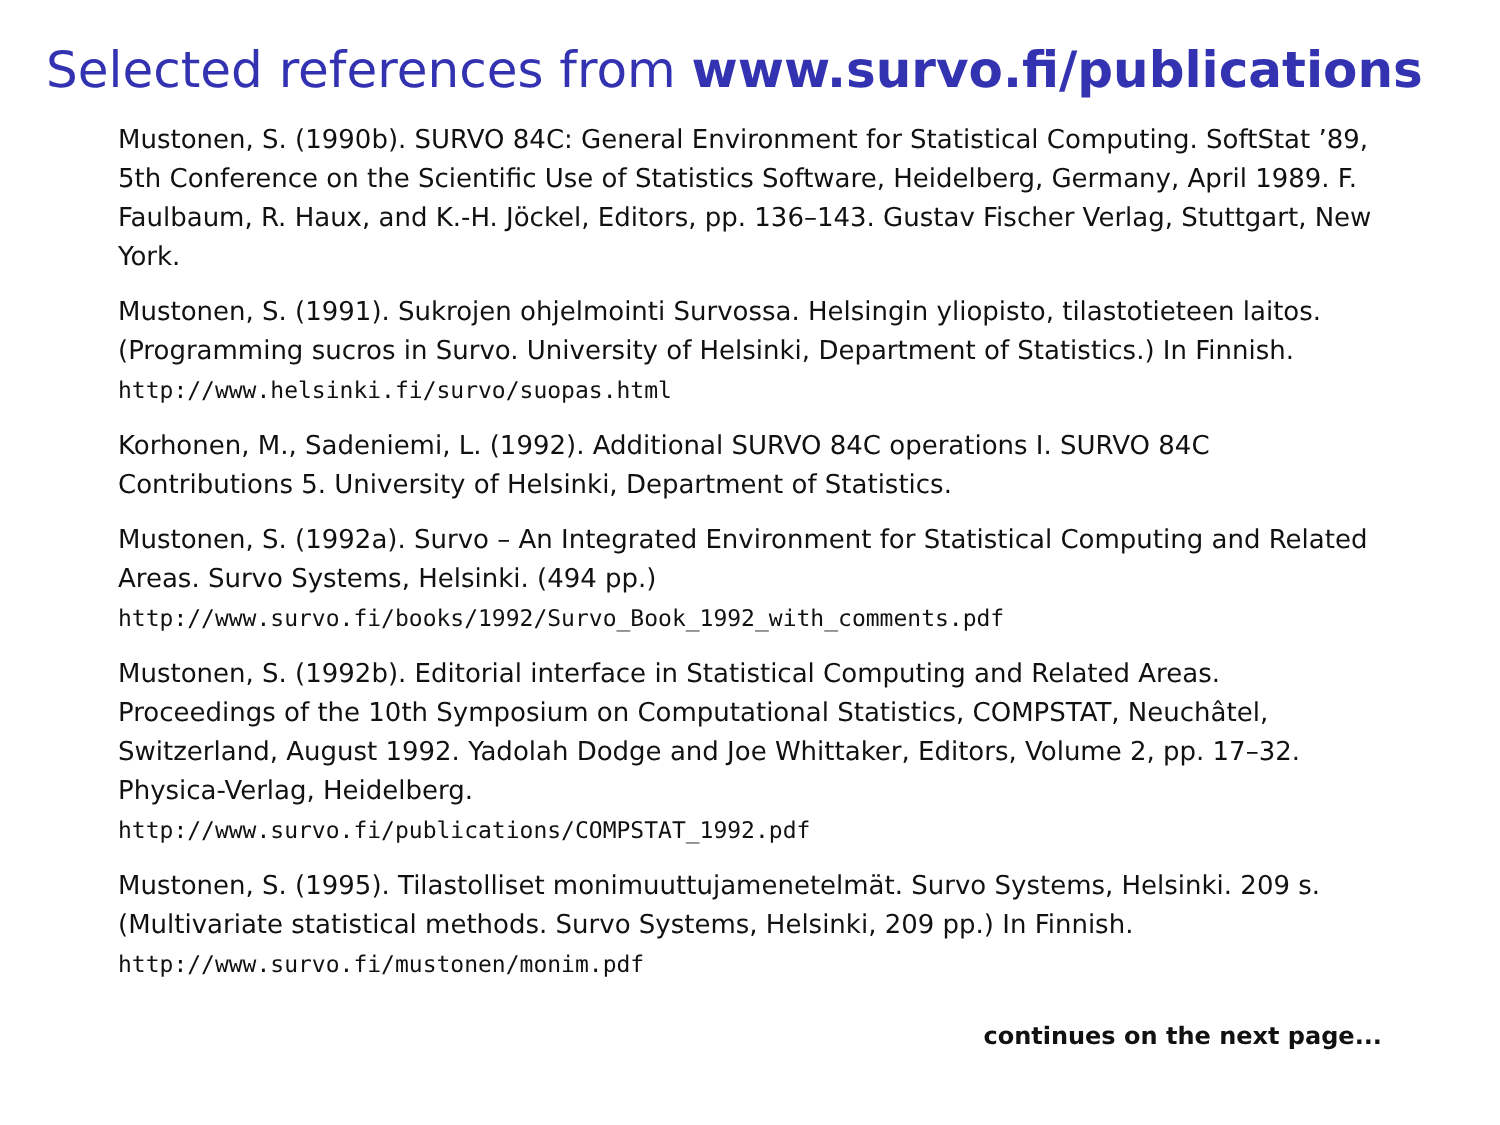Selected references from www.survo.fi/publications
Mustonen, S. (1990b). SURVO 84C: General Environment for Statistical Computing. SoftStat ’89, 5th Conference on the Scientific Use of Statistics Software, Heidelberg, Germany, April 1989. F. Faulbaum, R. Haux, and K.-H. Jöckel, Editors, pp. 136–143. Gustav Fischer Verlag, Stuttgart, New York.
Mustonen, S. (1991). Sukrojen ohjelmointi Survossa. Helsingin yliopisto, tilastotieteen laitos. (Programming sucros in Survo. University of Helsinki, Department of Statistics.) In Finnish. http://www.helsinki.fi/survo/suopas.html
Korhonen, M., Sadeniemi, L. (1992). Additional SURVO 84C operations I. SURVO 84C Contributions 5. University of Helsinki, Department of Statistics.
Mustonen, S. (1992a). Survo – An Integrated Environment for Statistical Computing and Related Areas. Survo Systems, Helsinki. (494 pp.)
http://www.survo.fi/books/1992/Survo_Book_1992_with_comments.pdf
Mustonen, S. (1992b). Editorial interface in Statistical Computing and Related Areas. Proceedings of the 10th Symposium on Computational Statistics, COMPSTAT, Neuchâtel, Switzerland, August 1992. Yadolah Dodge and Joe Whittaker, Editors, Volume 2, pp. 17–32. Physica-Verlag, Heidelberg.
http://www.survo.fi/publications/COMPSTAT_1992.pdf
Mustonen, S. (1995). Tilastolliset monimuuttujamenetelmät. Survo Systems, Helsinki. 209 s. (Multivariate statistical methods. Survo Systems, Helsinki, 209 pp.) In Finnish.
http://www.survo.fi/mustonen/monim.pdf
continues on the next page...